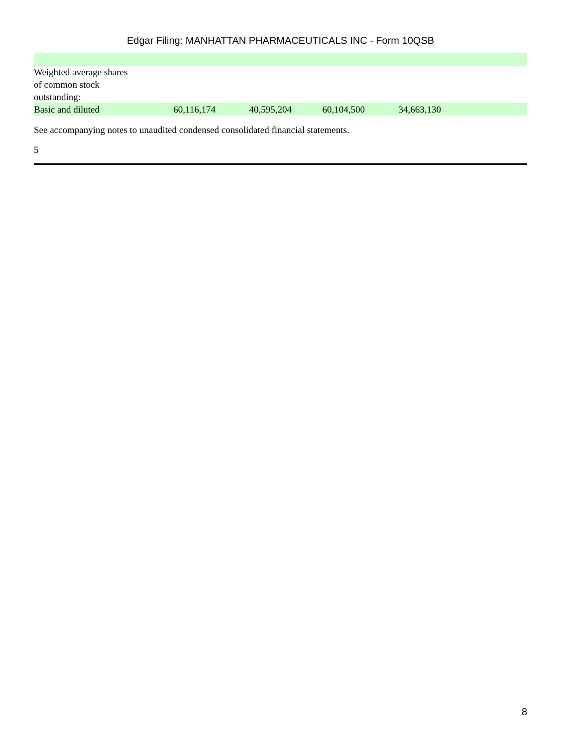Edgar Filing: MANHATTAN PHARMACEUTICALS INC - Form 10QSB
| Weighted average shares of common stock outstanding: | | | | | |
| Basic and diluted | 60,116,174 | 40,595,204 | 60,104,500 | 34,663,130 | |
See accompanying notes to unaudited condensed consolidated financial statements.
5
8